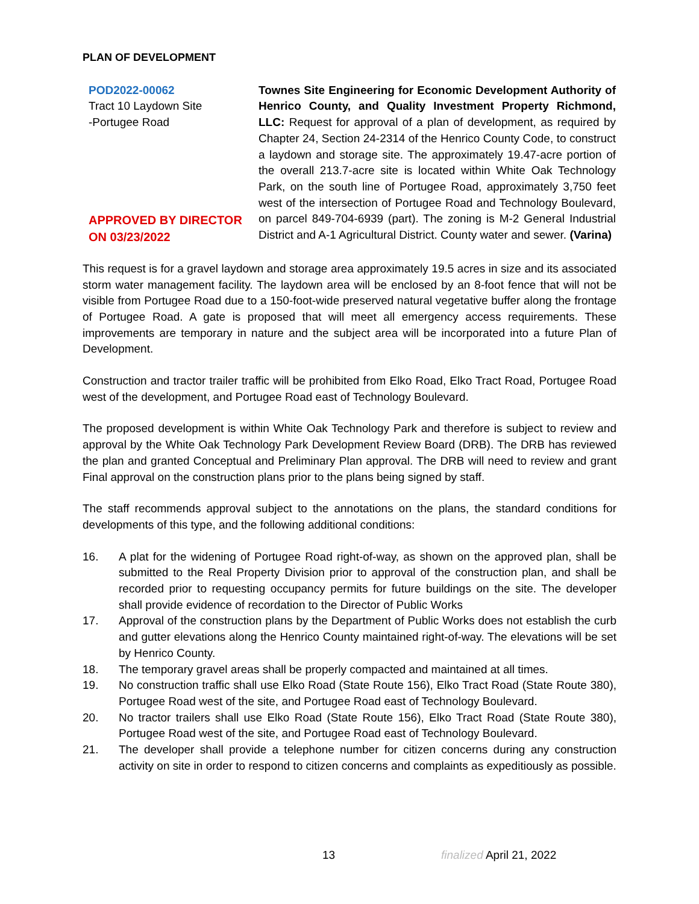PLAN OF DEVELOPMENT
POD2022-00062
Tract 10 Laydown Site
-Portugee Road
APPROVED BY DIRECTOR ON 03/23/2022
Townes Site Engineering for Economic Development Authority of Henrico County, and Quality Investment Property Richmond, LLC: Request for approval of a plan of development, as required by Chapter 24, Section 24-2314 of the Henrico County Code, to construct a laydown and storage site. The approximately 19.47-acre portion of the overall 213.7-acre site is located within White Oak Technology Park, on the south line of Portugee Road, approximately 3,750 feet west of the intersection of Portugee Road and Technology Boulevard, on parcel 849-704-6939 (part). The zoning is M-2 General Industrial District and A-1 Agricultural District. County water and sewer. (Varina)
This request is for a gravel laydown and storage area approximately 19.5 acres in size and its associated storm water management facility. The laydown area will be enclosed by an 8-foot fence that will not be visible from Portugee Road due to a 150-foot-wide preserved natural vegetative buffer along the frontage of Portugee Road. A gate is proposed that will meet all emergency access requirements. These improvements are temporary in nature and the subject area will be incorporated into a future Plan of Development.
Construction and tractor trailer traffic will be prohibited from Elko Road, Elko Tract Road, Portugee Road west of the development, and Portugee Road east of Technology Boulevard.
The proposed development is within White Oak Technology Park and therefore is subject to review and approval by the White Oak Technology Park Development Review Board (DRB). The DRB has reviewed the plan and granted Conceptual and Preliminary Plan approval. The DRB will need to review and grant Final approval on the construction plans prior to the plans being signed by staff.
The staff recommends approval subject to the annotations on the plans, the standard conditions for developments of this type, and the following additional conditions:
16. A plat for the widening of Portugee Road right-of-way, as shown on the approved plan, shall be submitted to the Real Property Division prior to approval of the construction plan, and shall be recorded prior to requesting occupancy permits for future buildings on the site. The developer shall provide evidence of recordation to the Director of Public Works
17. Approval of the construction plans by the Department of Public Works does not establish the curb and gutter elevations along the Henrico County maintained right-of-way. The elevations will be set by Henrico County.
18. The temporary gravel areas shall be properly compacted and maintained at all times.
19. No construction traffic shall use Elko Road (State Route 156), Elko Tract Road (State Route 380), Portugee Road west of the site, and Portugee Road east of Technology Boulevard.
20. No tractor trailers shall use Elko Road (State Route 156), Elko Tract Road (State Route 380), Portugee Road west of the site, and Portugee Road east of Technology Boulevard.
21. The developer shall provide a telephone number for citizen concerns during any construction activity on site in order to respond to citizen concerns and complaints as expeditiously as possible.
13 finalized April 21, 2022